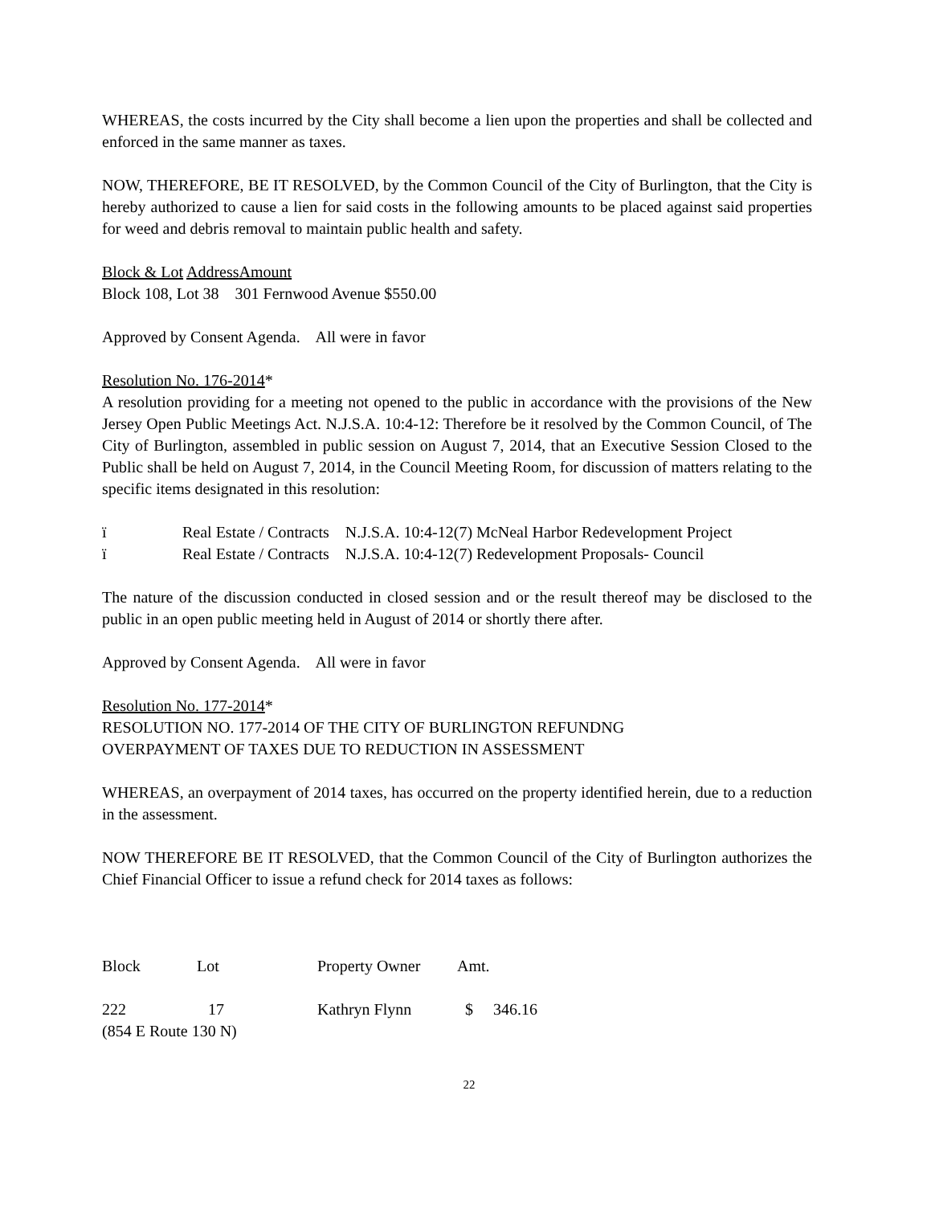WHEREAS, the costs incurred by the City shall become a lien upon the properties and shall be collected and enforced in the same manner as taxes.
NOW, THEREFORE, BE IT RESOLVED, by the Common Council of the City of Burlington, that the City is hereby authorized to cause a lien for said costs in the following amounts to be placed against said properties for weed and debris removal to maintain public health and safety.
Block & Lot Address Amount
Block 108, Lot 38 301 Fernwood Avenue $550.00
Approved by Consent Agenda. All were in favor
Resolution No. 176-2014*
A resolution providing for a meeting not opened to the public in accordance with the provisions of the New Jersey Open Public Meetings Act. N.J.S.A. 10:4-12: Therefore be it resolved by the Common Council, of The City of Burlington, assembled in public session on August 7, 2014, that an Executive Session Closed to the Public shall be held on August 7, 2014, in the Council Meeting Room, for discussion of matters relating to the specific items designated in this resolution:
| ï | Real Estate / Contracts N.J.S.A. 10:4-12(7) McNeal Harbor Redevelopment Project |
| ï | Real Estate / Contracts N.J.S.A. 10:4-12(7) Redevelopment Proposals- Council |
The nature of the discussion conducted in closed session and or the result thereof may be disclosed to the public in an open public meeting held in August of 2014 or shortly there after.
Approved by Consent Agenda. All were in favor
Resolution No. 177-2014*
RESOLUTION NO. 177-2014 OF THE CITY OF BURLINGTON REFUNDNG
OVERPAYMENT OF TAXES DUE TO REDUCTION IN ASSESSMENT
WHEREAS, an overpayment of 2014 taxes, has occurred on the property identified herein, due to a reduction in the assessment.
NOW THEREFORE BE IT RESOLVED, that the Common Council of the City of Burlington authorizes the Chief Financial Officer to issue a refund check for 2014 taxes as follows:
| Block | Lot | Property Owner | Amt. |
| 222 | 17 | Kathryn Flynn | $ 346.16 |
| (854 E Route 130 N) | | | |
22